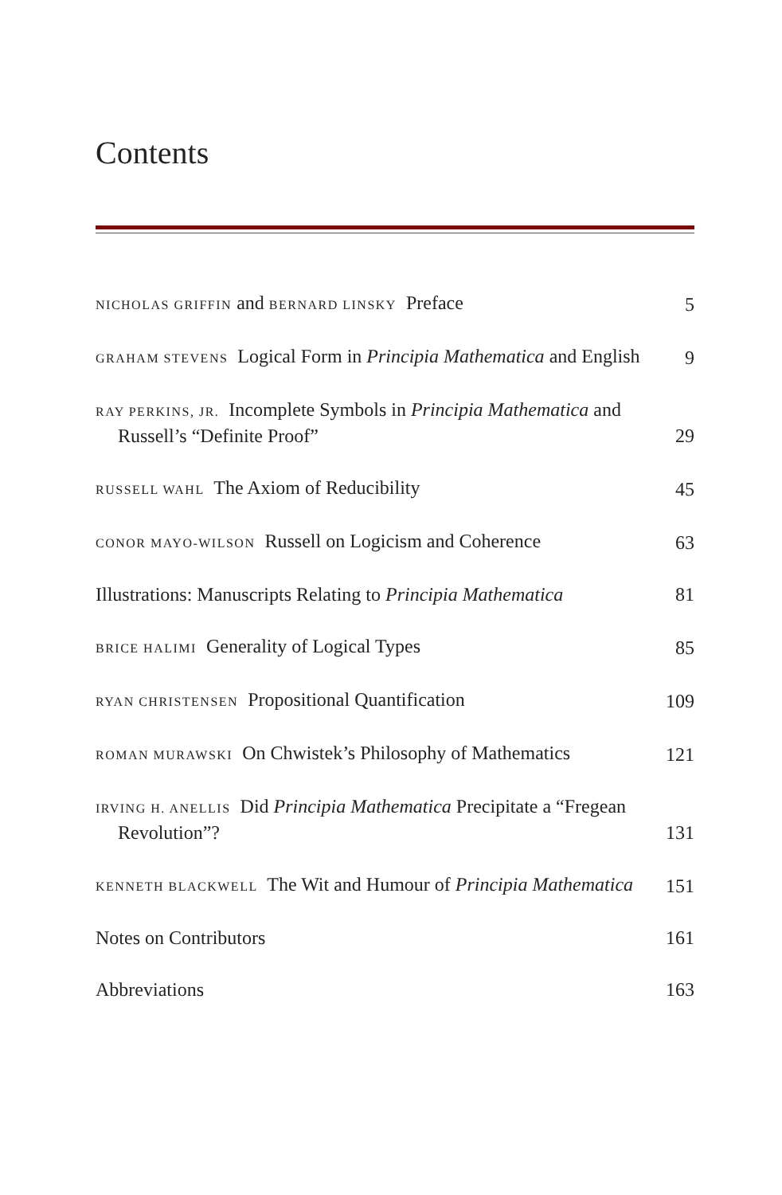Contents
NICHOLAS GRIFFIN and BERNARD LINSKY Preface
5
GRAHAM STEVENS Logical Form in Principia Mathematica and English
9
RAY PERKINS, JR. Incomplete Symbols in Principia Mathematica and Russell’s “Definite Proof”
29
RUSSELL WAHL The Axiom of Reducibility
45
CONOR MAYO-WILSON Russell on Logicism and Coherence
63
Illustrations: Manuscripts Relating to Principia Mathematica
81
BRICE HALIMI Generality of Logical Types
85
RYAN CHRISTENSEN Propositional Quantification
109
ROMAN MURAWSKI On Chwistek’s Philosophy of Mathematics
121
IRVING H. ANELLIS Did Principia Mathematica Precipitate a “Fregean Revolution”?
131
KENNETH BLACKWELL The Wit and Humour of Principia Mathematica
151
Notes on Contributors
161
Abbreviations
163